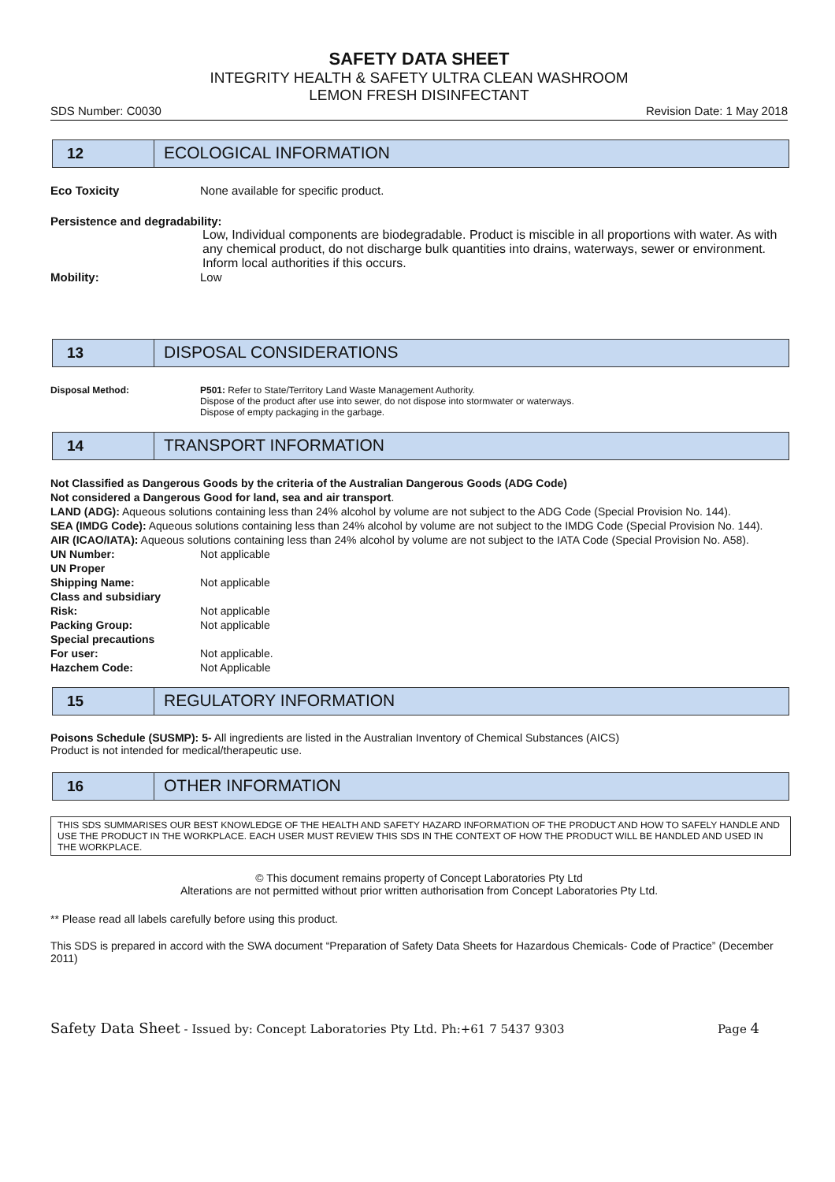SAFETY DATA SHEET
INTEGRITY HEALTH & SAFETY ULTRA CLEAN WASHROOM
LEMON FRESH DISINFECTANT
SDS Number: C0030 Revision Date: 1 May 2018
12 ECOLOGICAL INFORMATION
Eco Toxicity None available for specific product.
Persistence and degradability:
Low, Individual components are biodegradable. Product is miscible in all proportions with water. As with any chemical product, do not discharge bulk quantities into drains, waterways, sewer or environment. Inform local authorities if this occurs.
Mobility: Low
13 DISPOSAL CONSIDERATIONS
Disposal Method: P501: Refer to State/Territory Land Waste Management Authority.
Dispose of the product after use into sewer, do not dispose into stormwater or waterways.
Dispose of empty packaging in the garbage.
14 TRANSPORT INFORMATION
Not Classified as Dangerous Goods by the criteria of the Australian Dangerous Goods (ADG Code)
Not considered a Dangerous Good for land, sea and air transport.
LAND (ADG): Aqueous solutions containing less than 24% alcohol by volume are not subject to the ADG Code (Special Provision No. 144).
SEA (IMDG Code): Aqueous solutions containing less than 24% alcohol by volume are not subject to the IMDG Code (Special Provision No. 144).
AIR (ICAO/IATA): Aqueous solutions containing less than 24% alcohol by volume are not subject to the IATA Code (Special Provision No. A58).
UN Number: Not applicable
UN Proper
Shipping Name:
Not applicable
Class and subsidiary
Risk:
Not applicable
Packing Group: Not applicable
Special precautions
For user:
Not applicable.
Hazchem Code: Not Applicable
15 REGULATORY INFORMATION
Poisons Schedule (SUSMP): 5- All ingredients are listed in the Australian Inventory of Chemical Substances (AICS)
Product is not intended for medical/therapeutic use.
16 OTHER INFORMATION
THIS SDS SUMMARISES OUR BEST KNOWLEDGE OF THE HEALTH AND SAFETY HAZARD INFORMATION OF THE PRODUCT AND HOW TO SAFELY HANDLE AND USE THE PRODUCT IN THE WORKPLACE. EACH USER MUST REVIEW THIS SDS IN THE CONTEXT OF HOW THE PRODUCT WILL BE HANDLED AND USED IN THE WORKPLACE.
© This document remains property of Concept Laboratories Pty Ltd
Alterations are not permitted without prior written authorisation from Concept Laboratories Pty Ltd.
** Please read all labels carefully before using this product.
This SDS is prepared in accord with the SWA document “Preparation of Safety Data Sheets for Hazardous Chemicals- Code of Practice” (December 2011)
Safety Data Sheet - Issued by: Concept Laboratories Pty Ltd. Ph:+61 7 5437 9303 Page 4